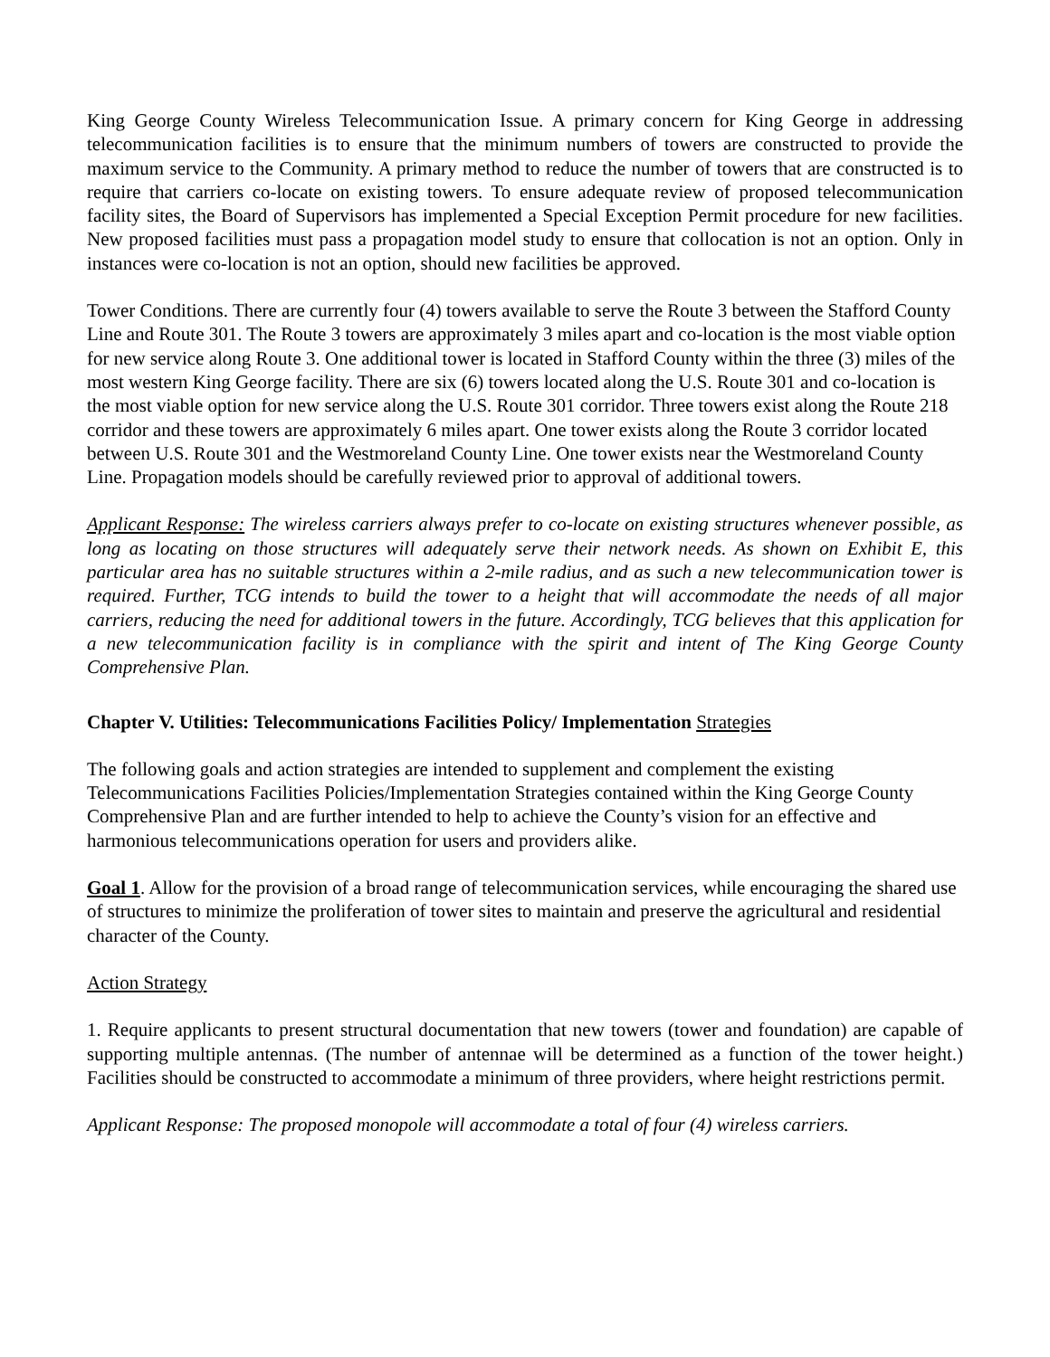King George County Wireless Telecommunication Issue. A primary concern for King George in addressing telecommunication facilities is to ensure that the minimum numbers of towers are constructed to provide the maximum service to the Community. A primary method to reduce the number of towers that are constructed is to require that carriers co-locate on existing towers. To ensure adequate review of proposed telecommunication facility sites, the Board of Supervisors has implemented a Special Exception Permit procedure for new facilities. New proposed facilities must pass a propagation model study to ensure that collocation is not an option. Only in instances were co-location is not an option, should new facilities be approved.
Tower Conditions. There are currently four (4) towers available to serve the Route 3 between the Stafford County Line and Route 301. The Route 3 towers are approximately 3 miles apart and co-location is the most viable option for new service along Route 3. One additional tower is located in Stafford County within the three (3) miles of the most western King George facility. There are six (6) towers located along the U.S. Route 301 and co-location is the most viable option for new service along the U.S. Route 301 corridor. Three towers exist along the Route 218 corridor and these towers are approximately 6 miles apart. One tower exists along the Route 3 corridor located between U.S. Route 301 and the Westmoreland County Line. One tower exists near the Westmoreland County Line. Propagation models should be carefully reviewed prior to approval of additional towers.
Applicant Response: The wireless carriers always prefer to co-locate on existing structures whenever possible, as long as locating on those structures will adequately serve their network needs. As shown on Exhibit E, this particular area has no suitable structures within a 2-mile radius, and as such a new telecommunication tower is required. Further, TCG intends to build the tower to a height that will accommodate the needs of all major carriers, reducing the need for additional towers in the future. Accordingly, TCG believes that this application for a new telecommunication facility is in compliance with the spirit and intent of The King George County Comprehensive Plan.
Chapter V. Utilities: Telecommunications Facilities Policy/ Implementation Strategies
The following goals and action strategies are intended to supplement and complement the existing Telecommunications Facilities Policies/Implementation Strategies contained within the King George County Comprehensive Plan and are further intended to help to achieve the County’s vision for an effective and harmonious telecommunications operation for users and providers alike.
Goal 1. Allow for the provision of a broad range of telecommunication services, while encouraging the shared use of structures to minimize the proliferation of tower sites to maintain and preserve the agricultural and residential character of the County.
Action Strategy
1. Require applicants to present structural documentation that new towers (tower and foundation) are capable of supporting multiple antennas. (The number of antennae will be determined as a function of the tower height.) Facilities should be constructed to accommodate a minimum of three providers, where height restrictions permit.
Applicant Response: The proposed monopole will accommodate a total of four (4) wireless carriers.